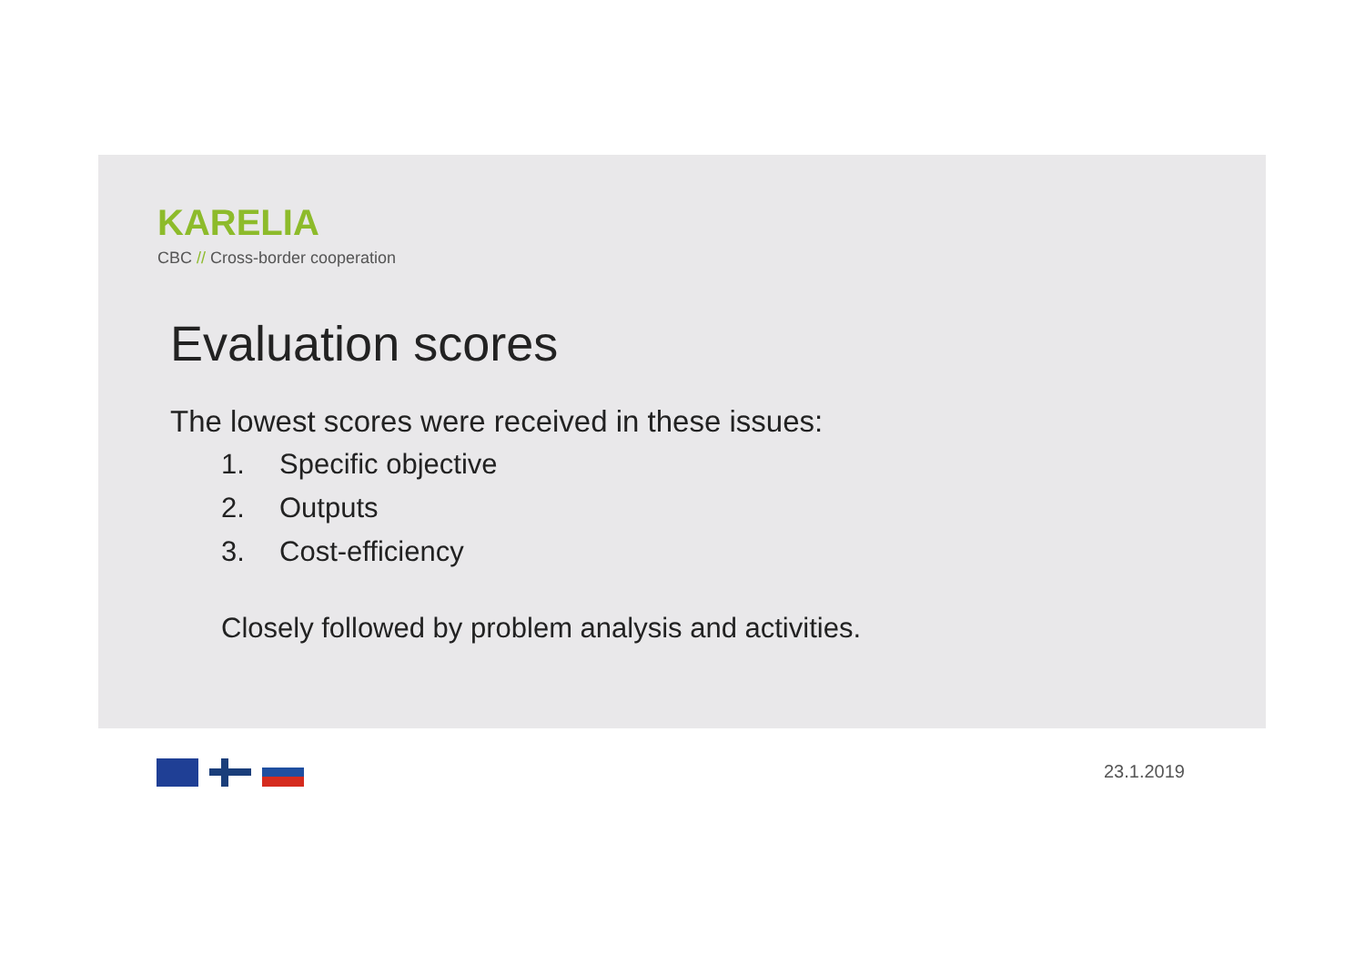KARELIA
CBC // Cross-border cooperation
Evaluation scores
The lowest scores were received in these issues:
1. Specific objective
2. Outputs
3. Cost-efficiency
Closely followed by problem analysis and activities.
23.1.2019